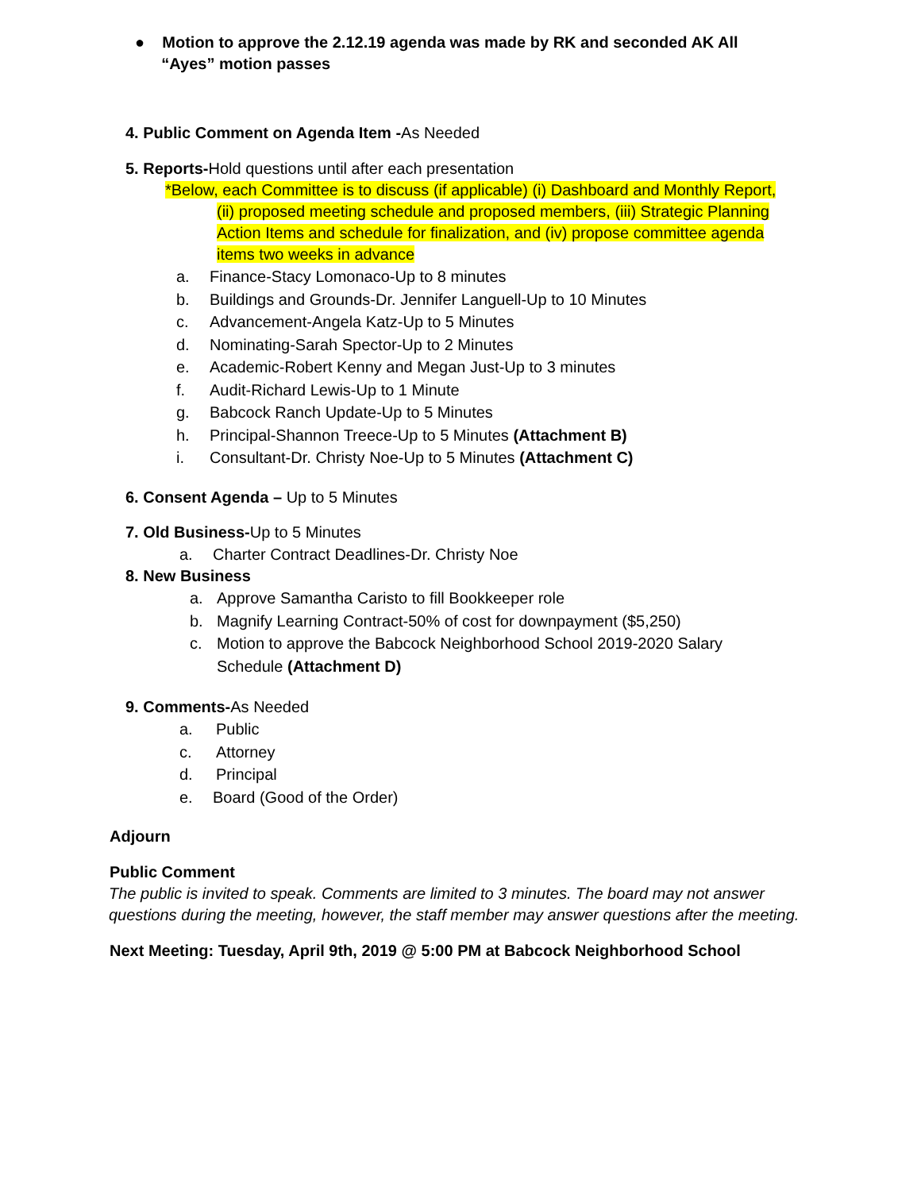● Motion to approve the 2.12.19 agenda was made by RK and seconded AK All
“Ayes” motion passes
4. Public Comment on Agenda Item -As Needed
5. Reports-Hold questions until after each presentation
*Below, each Committee is to discuss (if applicable) (i) Dashboard and Monthly Report,
(ii) proposed meeting schedule and proposed members, (iii) Strategic Planning Action Items and schedule for finalization, and (iv) propose committee agenda items two weeks in advance
a. Finance-Stacy Lomonaco-Up to 8 minutes
b. Buildings and Grounds-Dr. Jennifer Languell-Up to 10 Minutes
c. Advancement-Angela Katz-Up to 5 Minutes
d. Nominating-Sarah Spector-Up to 2 Minutes
e. Academic-Robert Kenny and Megan Just-Up to 3 minutes
f. Audit-Richard Lewis-Up to 1 Minute
g. Babcock Ranch Update-Up to 5 Minutes
h. Principal-Shannon Treece-Up to 5 Minutes (Attachment B)
i. Consultant-Dr. Christy Noe-Up to 5 Minutes (Attachment C)
6. Consent Agenda – Up to 5 Minutes
7. Old Business-Up to 5 Minutes
a. Charter Contract Deadlines-Dr. Christy Noe
8. New Business
a. Approve Samantha Caristo to fill Bookkeeper role
b. Magnify Learning Contract-50% of cost for downpayment ($5,250)
c. Motion to approve the Babcock Neighborhood School 2019-2020 Salary
Schedule (Attachment D)
9. Comments-As Needed
a. Public
c. Attorney
d. Principal
e. Board (Good of the Order)
Adjourn
Public Comment
The public is invited to speak. Comments are limited to 3 minutes. The board may not answer questions during the meeting, however, the staff member may answer questions after the meeting.
Next Meeting: Tuesday, April 9th, 2019 @ 5:00 PM at Babcock Neighborhood School